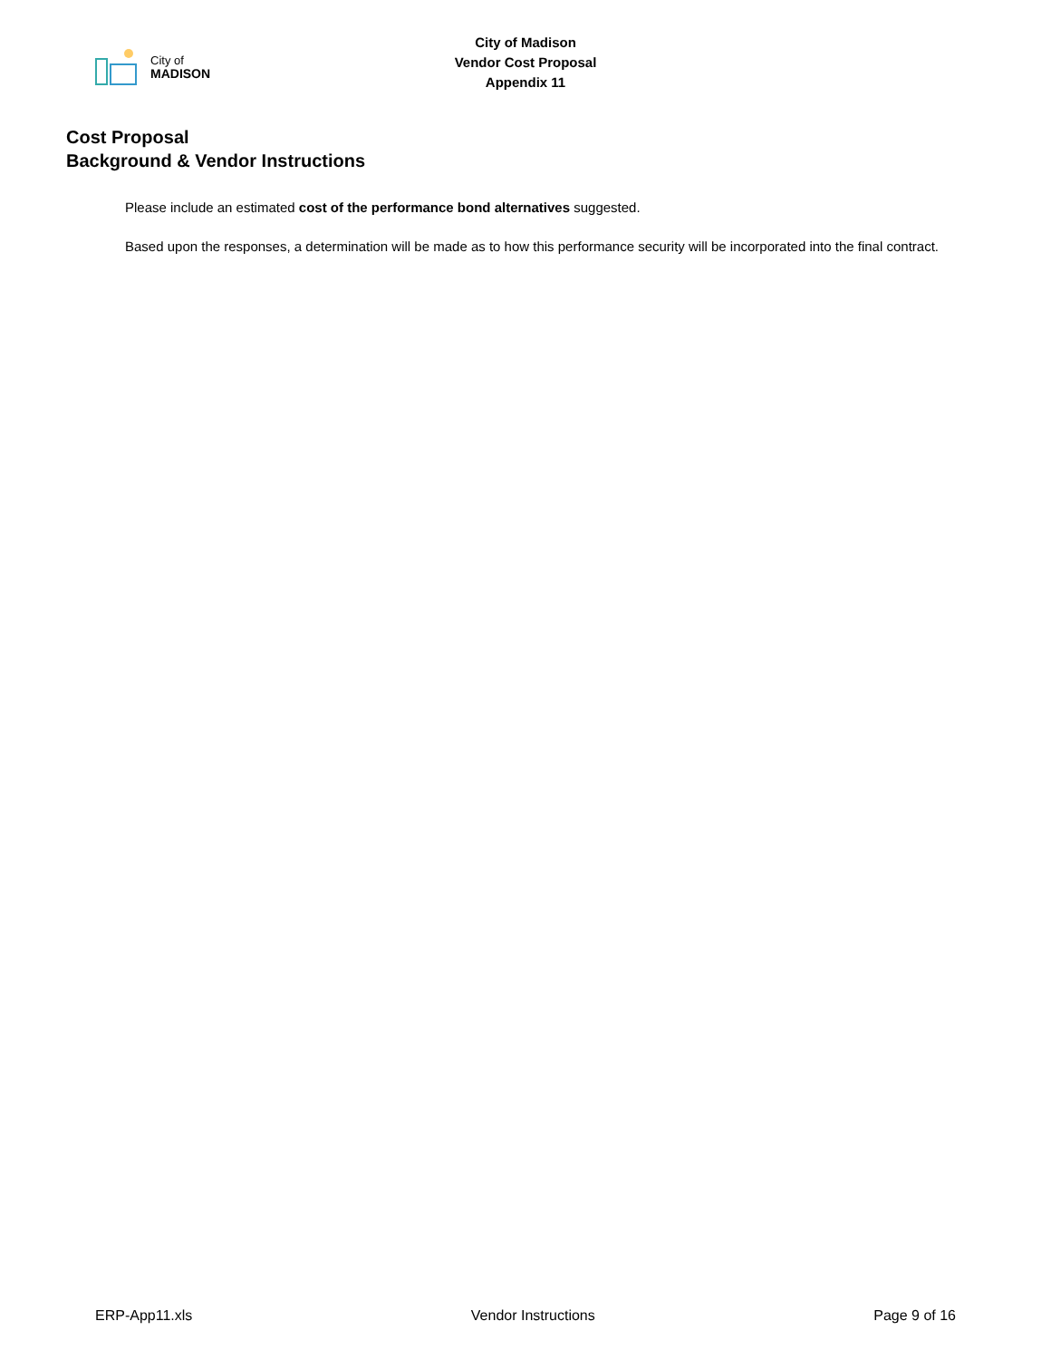City of
MADISON
City of Madison
Vendor Cost Proposal
Appendix 11
Cost Proposal
Background & Vendor Instructions
Please include an estimated cost of the performance bond alternatives suggested.
Based upon the responses, a determination will be made as to how this performance security will be incorporated into the final contract.
ERP-App11.xls Vendor Instructions Page 9 of 16